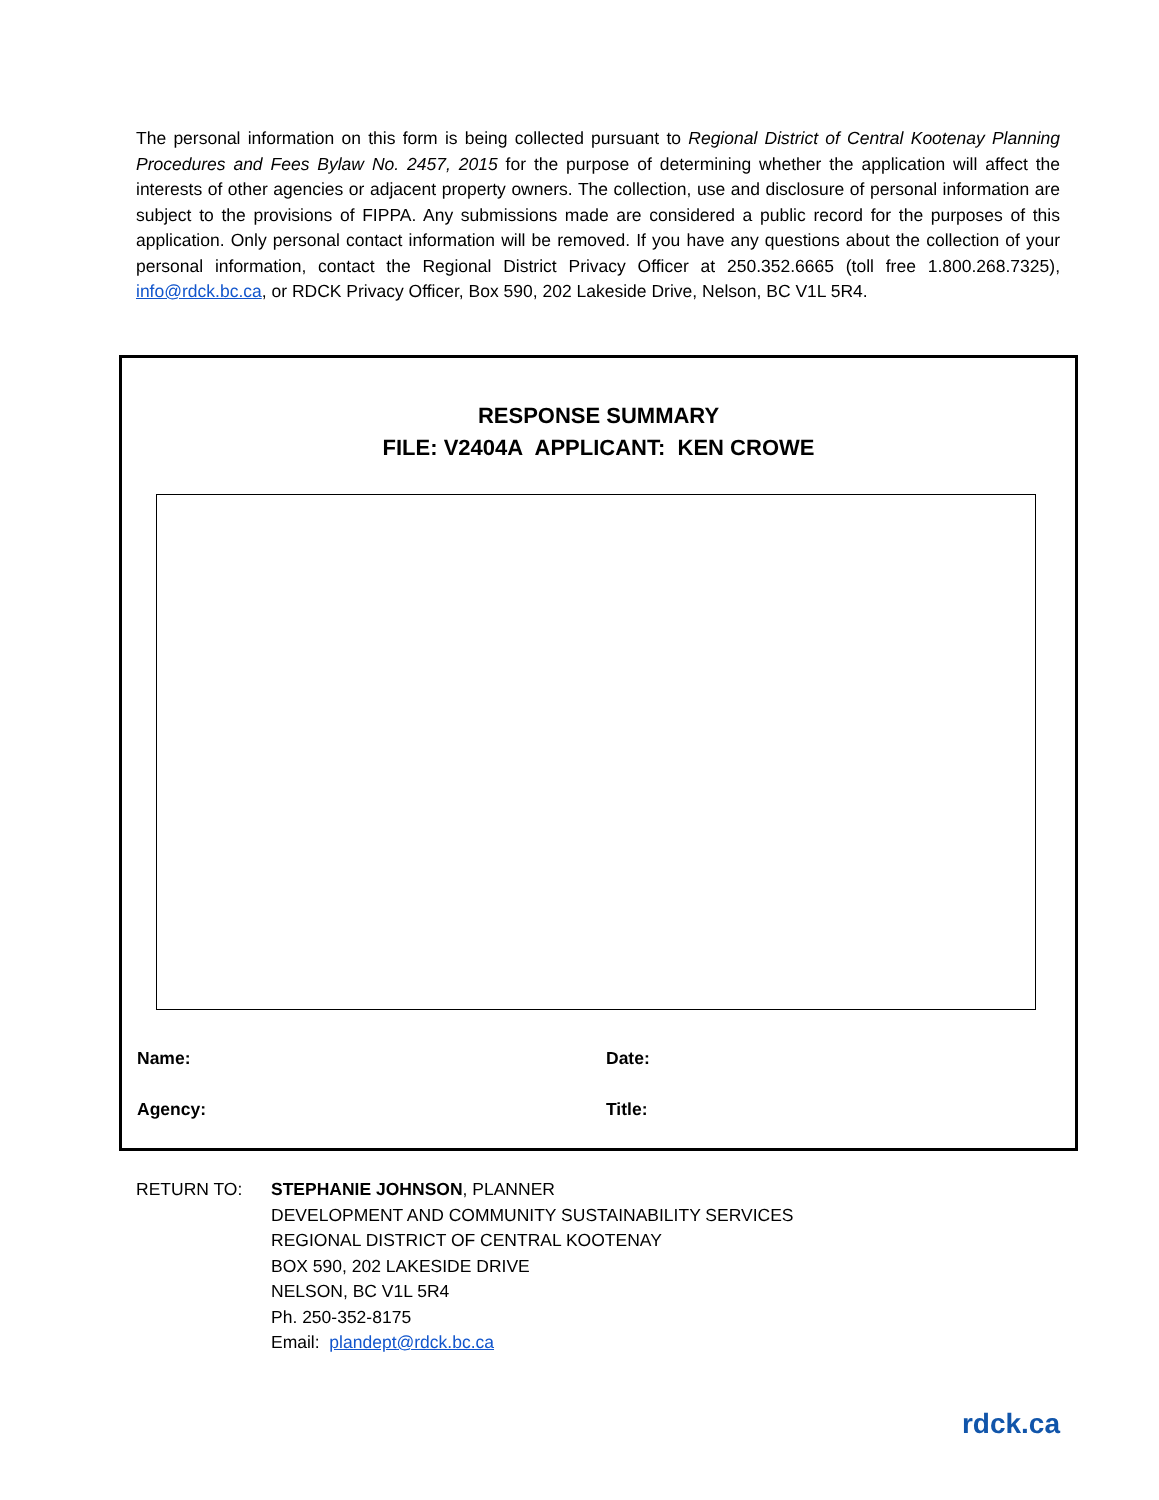The personal information on this form is being collected pursuant to Regional District of Central Kootenay Planning Procedures and Fees Bylaw No. 2457, 2015 for the purpose of determining whether the application will affect the interests of other agencies or adjacent property owners. The collection, use and disclosure of personal information are subject to the provisions of FIPPA. Any submissions made are considered a public record for the purposes of this application. Only personal contact information will be removed. If you have any questions about the collection of your personal information, contact the Regional District Privacy Officer at 250.352.6665 (toll free 1.800.268.7325), info@rdck.bc.ca, or RDCK Privacy Officer, Box 590, 202 Lakeside Drive, Nelson, BC V1L 5R4.
RESPONSE SUMMARY
FILE: V2404A APPLICANT: KEN CROWE
Name: Date:
Agency: Title:
RETURN TO: STEPHANIE JOHNSON, PLANNER
DEVELOPMENT AND COMMUNITY SUSTAINABILITY SERVICES
REGIONAL DISTRICT OF CENTRAL KOOTENAY
BOX 590, 202 LAKESIDE DRIVE
NELSON, BC V1L 5R4
Ph. 250-352-8175
Email: plandept@rdck.bc.ca
rdck.ca